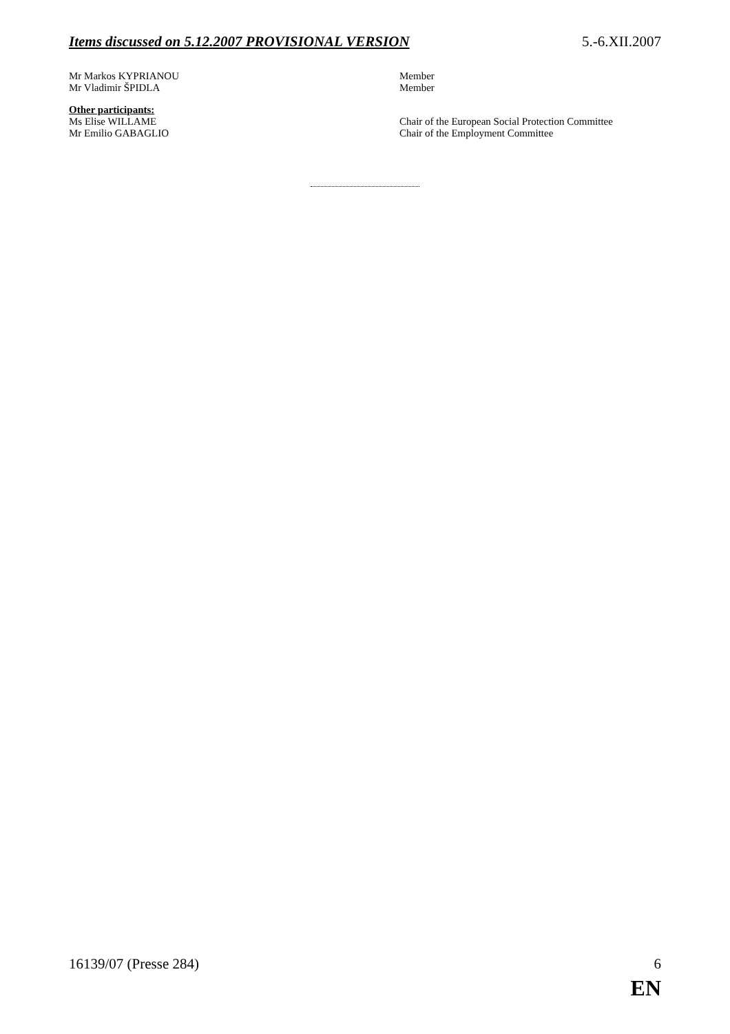Items discussed on 5.12.2007 PROVISIONAL VERSION 5.-6.XII.2007
Mr Markos KYPRIANOU Member
Mr Vladimir ŠPIDLA Member
Other participants:
Ms Elise WILLAME Chair of the European Social Protection Committee
Mr Emilio GABAGLIO Chair of the Employment Committee
16139/07 (Presse 284) 6
EN